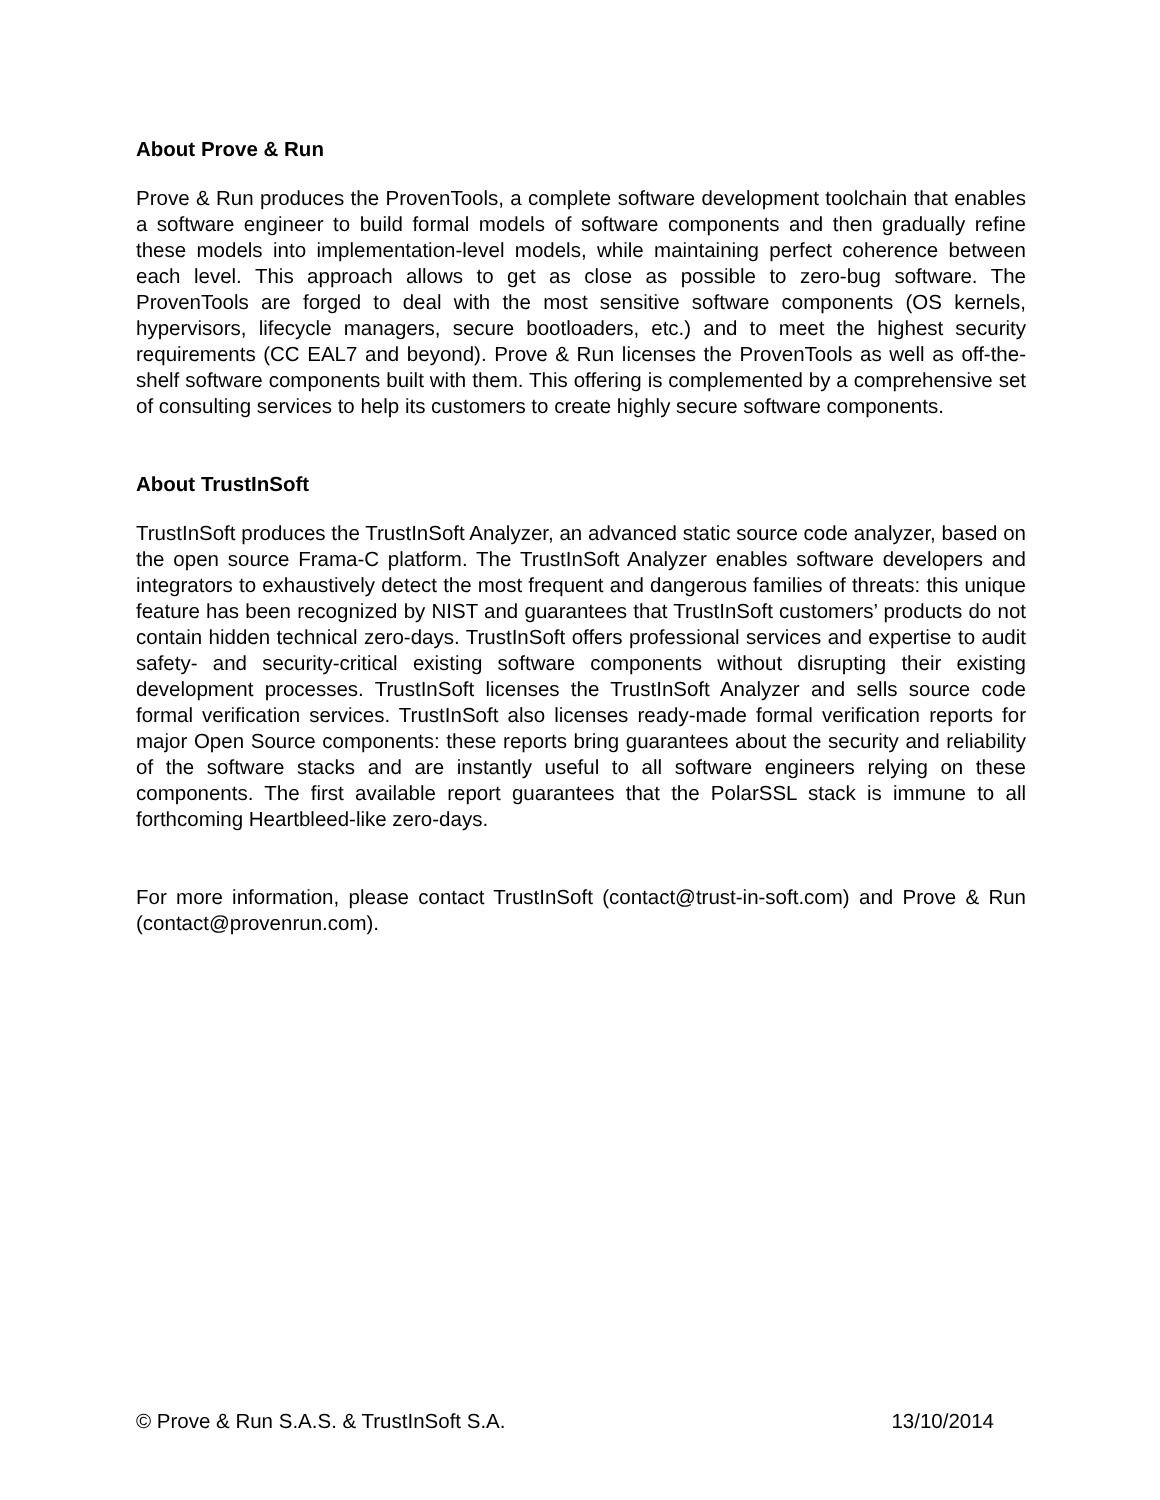About Prove & Run
Prove & Run produces the ProvenTools, a complete software development toolchain that enables a software engineer to build formal models of software components and then gradually refine these models into implementation-level models, while maintaining perfect coherence between each level. This approach allows to get as close as possible to zero-bug software. The ProvenTools are forged to deal with the most sensitive software components (OS kernels, hypervisors, lifecycle managers, secure bootloaders, etc.) and to meet the highest security requirements (CC EAL7 and beyond). Prove & Run licenses the ProvenTools as well as off-the-shelf software components built with them. This offering is complemented by a comprehensive set of consulting services to help its customers to create highly secure software components.
About TrustInSoft
TrustInSoft produces the TrustInSoft Analyzer, an advanced static source code analyzer, based on the open source Frama-C platform. The TrustInSoft Analyzer enables software developers and integrators to exhaustively detect the most frequent and dangerous families of threats: this unique feature has been recognized by NIST and guarantees that TrustInSoft customers’ products do not contain hidden technical zero-days. TrustInSoft offers professional services and expertise to audit safety- and security-critical existing software components without disrupting their existing development processes. TrustInSoft licenses the TrustInSoft Analyzer and sells source code formal verification services. TrustInSoft also licenses ready-made formal verification reports for major Open Source components: these reports bring guarantees about the security and reliability of the software stacks and are instantly useful to all software engineers relying on these components. The first available report guarantees that the PolarSSL stack is immune to all forthcoming Heartbleed-like zero-days.
For more information, please contact TrustInSoft (contact@trust-in-soft.com) and Prove & Run (contact@provenrun.com).
© Prove & Run S.A.S. & TrustInSoft S.A. 13/10/2014